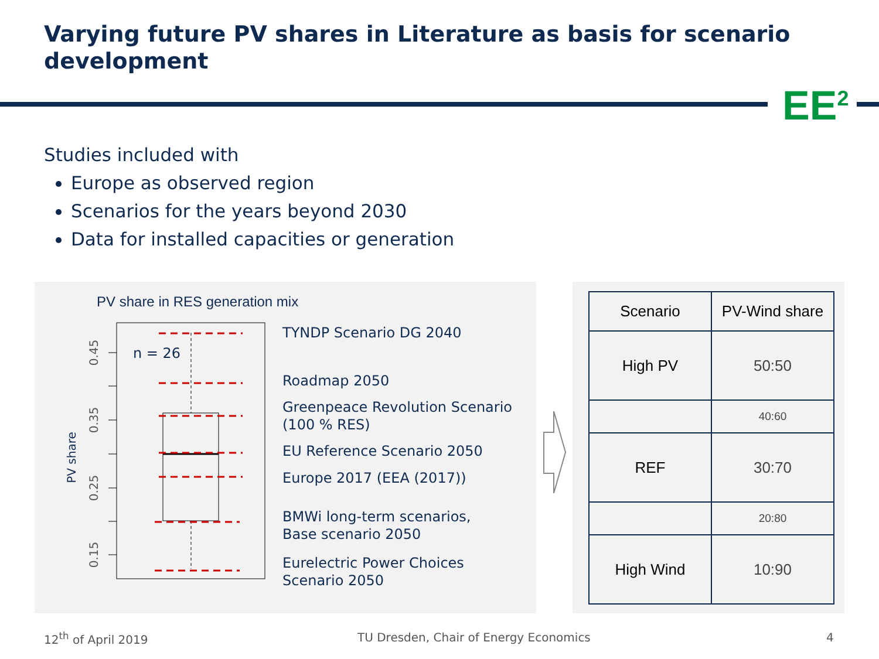Varying future PV shares in Literature as basis for scenario development
EE<sup>2</sup>
Studies included with
Europe as observed region
Scenarios for the years beyond 2030
Data for installed capacities or generation
PV share in RES generation mix
n = 26
0.45
0.35
0.25
0.15
PV share
TYNDP Scenario DG 2040
Roadmap 2050
Greenpeace Revolution Scenario
(100 % RES)
EU Reference Scenario 2050
Europe 2017 (EEA (2017))
BMWi long-term scenarios,
Base scenario 2050
Eurelectric Power Choices
Scenario 2050
| Scenario | PV-Wind share |
| --- | --- |
| High PV | 50:50 |
| | 40:60 |
| REF | 30:70 |
| | 20:80 |
| High Wind | 10:90 |
12<sup>th</sup> of April 2019
TU Dresden, Chair of Energy Economics
4